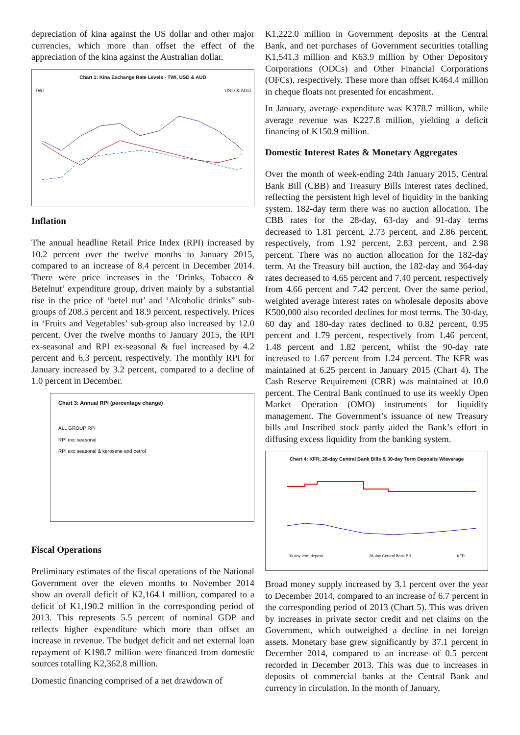depreciation of kina against the US dollar and other major currencies, which more than offset the effect of the appreciation of the kina against the Australian dollar.
Chart 1: Kina Exchange Rate Levels - TWI, USD & AUD
TWI USD & AUD
Inflation
The annual headline Retail Price Index (RPI) increased by 10.2 percent over the twelve months to January 2015, compared to an increase of 8.4 percent in December 2014. There were price increases in the ‘Drinks, Tobacco & Betelnut’ expenditure group, driven mainly by a substantial rise in the price of ‘betel nut’ and ‘Alcoholic drinks” sub-groups of 208.5 percent and 18.9 percent, respectively. Prices in ‘Fruits and Vegetables’ sub-group also increased by 12.0 percent. Over the twelve months to January 2015, the RPI ex-seasonal and RPI ex-seasonal & fuel increased by 4.2 percent and 6.3 percent, respectively. The monthly RPI for January increased by 3.2 percent, compared to a decline of 1.0 percent in December.
Chart 3: Annual RPI (percentage change)
ALL GROUP RPI
RPI exc seasonal
RPI exc seasonal & kerosene and petrol
Fiscal Operations
Preliminary estimates of the fiscal operations of the National Government over the eleven months to November 2014 show an overall deficit of K2,164.1 million, compared to a deficit of K1,190.2 million in the corresponding period of 2013. This represents 5.5 percent of nominal GDP and reflects higher expenditure which more than offset an increase in revenue. The budget deficit and net external loan repayment of K198.7 million were financed from domestic sources totalling K2,362.8 million.
Domestic financing comprised of a net drawdown of
K1,222.0 million in Government deposits at the Central Bank, and net purchases of Government securities totalling K1,541.3 million and K63.9 million by Other Depository Corporations (ODCs) and Other Financial Corporations (OFCs), respectively. These more than offset K464.4 million in cheque floats not presented for encashment.
In January, average expenditure was K378.7 million, while average revenue was K227.8 million, yielding a deficit financing of K150.9 million.
Domestic Interest Rates & Monetary Aggregates
Over the month of week-ending 24th January 2015, Central Bank Bill (CBB) and Treasury Bills interest rates declined, reflecting the persistent high level of liquidity in the banking system. 182-day term there was no auction allocation. The CBB rates for the 28-day, 63-day and 91-day terms decreased to 1.81 percent, 2.73 percent, and 2.86 percent, respectively, from 1.92 percent, 2.83 percent, and 2.98 percent. There was no auction allocation for the 182-day term. At the Treasury bill auction, the 182-day and 364-day rates decreased to 4.65 percent and 7.40 percent, respectively from 4.66 percent and 7.42 percent. Over the same period, weighted average interest rates on wholesale deposits above K500,000 also recorded declines for most terms. The 30-day, 60 day and 180-day rates declined to 0.82 percent, 0.95 percent and 1.79 percent, respectively from 1.46 percent, 1.48 percent and 1.82 percent, whilst the 90-day rate increased to 1.67 percent from 1.24 percent. The KFR was maintained at 6.25 percent in January 2015 (Chart 4). The Cash Reserve Requirement (CRR) was maintained at 10.0 percent. The Central Bank continued to use its weekly Open Market Operation (OMO) instruments for liquidity management. The Government’s issuance of new Treasury bills and Inscribed stock partly aided the Bank’s effort in diffusing excess liquidity from the banking system.
Chart 4: KFR, 28-day Central Bank Bills & 30-day Term Deposits W/average
30-day term deposit 28-day Central Bank Bill KFR
Broad money supply increased by 3.1 percent over the year to December 2014, compared to an increase of 6.7 percent in the corresponding period of 2013 (Chart 5). This was driven by increases in private sector credit and net claims on the Government, which outweighed a decline in net foreign assets. Monetary base grew significantly by 37.1 percent in December 2014, compared to an increase of 0.5 percent recorded in December 2013. This was due to increases in deposits of commercial banks at the Central Bank and currency in circulation. In the month of January,